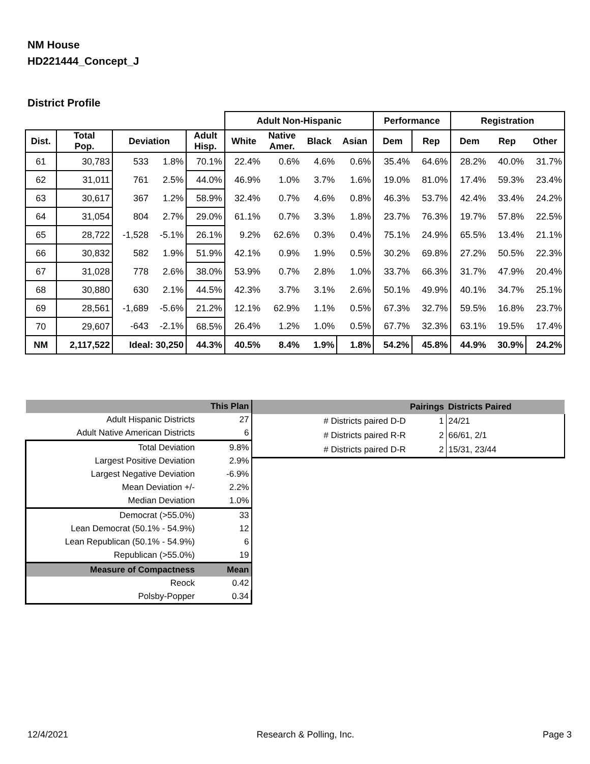NM House
HD221444_Concept_J
District Profile
| | | | | | Adult Non-Hispanic | | | | Performance | | Registration | | |
| --- | --- | --- | --- | --- | --- | --- | --- | --- | --- | --- | --- | --- | --- |
| Dist. | Total Pop. | Deviation | | Adult Hisp. | White | Native Amer. | Black | Asian | Dem | Rep | Dem | Rep | Other |
| 61 | 30,783 | 533 | 1.8% | 70.1% | 22.4% | 0.6% | 4.6% | 0.6% | 35.4% | 64.6% | 28.2% | 40.0% | 31.7% |
| 62 | 31,011 | 761 | 2.5% | 44.0% | 46.9% | 1.0% | 3.7% | 1.6% | 19.0% | 81.0% | 17.4% | 59.3% | 23.4% |
| 63 | 30,617 | 367 | 1.2% | 58.9% | 32.4% | 0.7% | 4.6% | 0.8% | 46.3% | 53.7% | 42.4% | 33.4% | 24.2% |
| 64 | 31,054 | 804 | 2.7% | 29.0% | 61.1% | 0.7% | 3.3% | 1.8% | 23.7% | 76.3% | 19.7% | 57.8% | 22.5% |
| 65 | 28,722 | -1,528 | -5.1% | 26.1% | 9.2% | 62.6% | 0.3% | 0.4% | 75.1% | 24.9% | 65.5% | 13.4% | 21.1% |
| 66 | 30,832 | 582 | 1.9% | 51.9% | 42.1% | 0.9% | 1.9% | 0.5% | 30.2% | 69.8% | 27.2% | 50.5% | 22.3% |
| 67 | 31,028 | 778 | 2.6% | 38.0% | 53.9% | 0.7% | 2.8% | 1.0% | 33.7% | 66.3% | 31.7% | 47.9% | 20.4% |
| 68 | 30,880 | 630 | 2.1% | 44.5% | 42.3% | 3.7% | 3.1% | 2.6% | 50.1% | 49.9% | 40.1% | 34.7% | 25.1% |
| 69 | 28,561 | -1,689 | -5.6% | 21.2% | 12.1% | 62.9% | 1.1% | 0.5% | 67.3% | 32.7% | 59.5% | 16.8% | 23.7% |
| 70 | 29,607 | -643 | -2.1% | 68.5% | 26.4% | 1.2% | 1.0% | 0.5% | 67.7% | 32.3% | 63.1% | 19.5% | 17.4% |
| NM | 2,117,522 | Ideal: 30,250 | | 44.3% | 40.5% | 8.4% | 1.9% | 1.8% | 54.2% | 45.8% | 44.9% | 30.9% | 24.2% |
| | This Plan |
| Adult Hispanic Districts | 27 |
| Adult Native American Districts | 6 |
| Total Deviation | 9.8% |
| Largest Positive Deviation | 2.9% |
| Largest Negative Deviation | -6.9% |
| Mean Deviation +/- | 2.2% |
| Median Deviation | 1.0% |
| Democrat (>55.0%) | 33 |
| Lean Democrat (50.1% - 54.9%) | 12 |
| Lean Republican (50.1% - 54.9%) | 6 |
| Republican (>55.0%) | 19 |
| Measure of Compactness | Mean |
| Reock | 0.42 |
| Polsby-Popper | 0.34 |
| | Pairings | Districts Paired |
| # Districts paired D-D | 1 | 24/21 |
| # Districts paired R-R | 2 | 66/61, 2/1 |
| # Districts paired D-R | 2 | 15/31, 23/44 |
12/4/2021 Research & Polling, Inc. Page 3